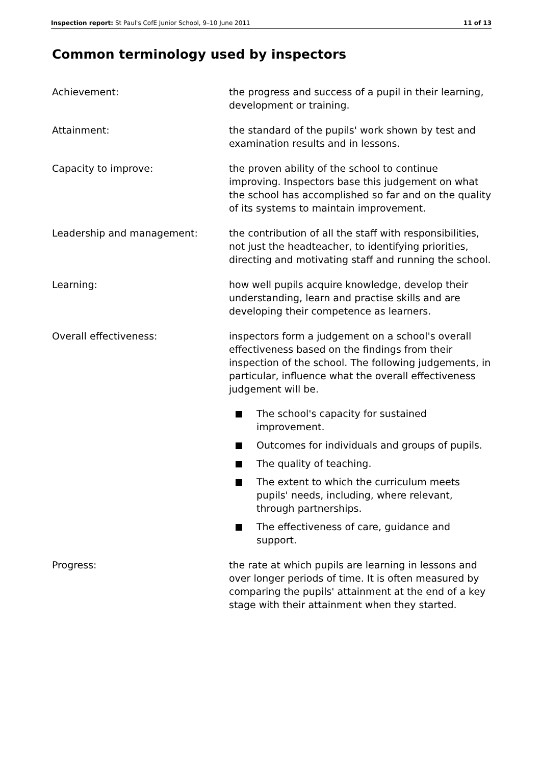Inspection report: St Paul's CofE Junior School, 9–10 June 2011
11 of 13
Common terminology used by inspectors
Achievement: the progress and success of a pupil in their learning, development or training.
Attainment: the standard of the pupils' work shown by test and examination results and in lessons.
Capacity to improve: the proven ability of the school to continue improving. Inspectors base this judgement on what the school has accomplished so far and on the quality of its systems to maintain improvement.
Leadership and management: the contribution of all the staff with responsibilities, not just the headteacher, to identifying priorities, directing and motivating staff and running the school.
Learning: how well pupils acquire knowledge, develop their understanding, learn and practise skills and are developing their competence as learners.
Overall effectiveness: inspectors form a judgement on a school's overall effectiveness based on the findings from their inspection of the school. The following judgements, in particular, influence what the overall effectiveness judgement will be.
The school's capacity for sustained improvement.
Outcomes for individuals and groups of pupils.
The quality of teaching.
The extent to which the curriculum meets pupils' needs, including, where relevant, through partnerships.
The effectiveness of care, guidance and support.
Progress: the rate at which pupils are learning in lessons and over longer periods of time. It is often measured by comparing the pupils' attainment at the end of a key stage with their attainment when they started.